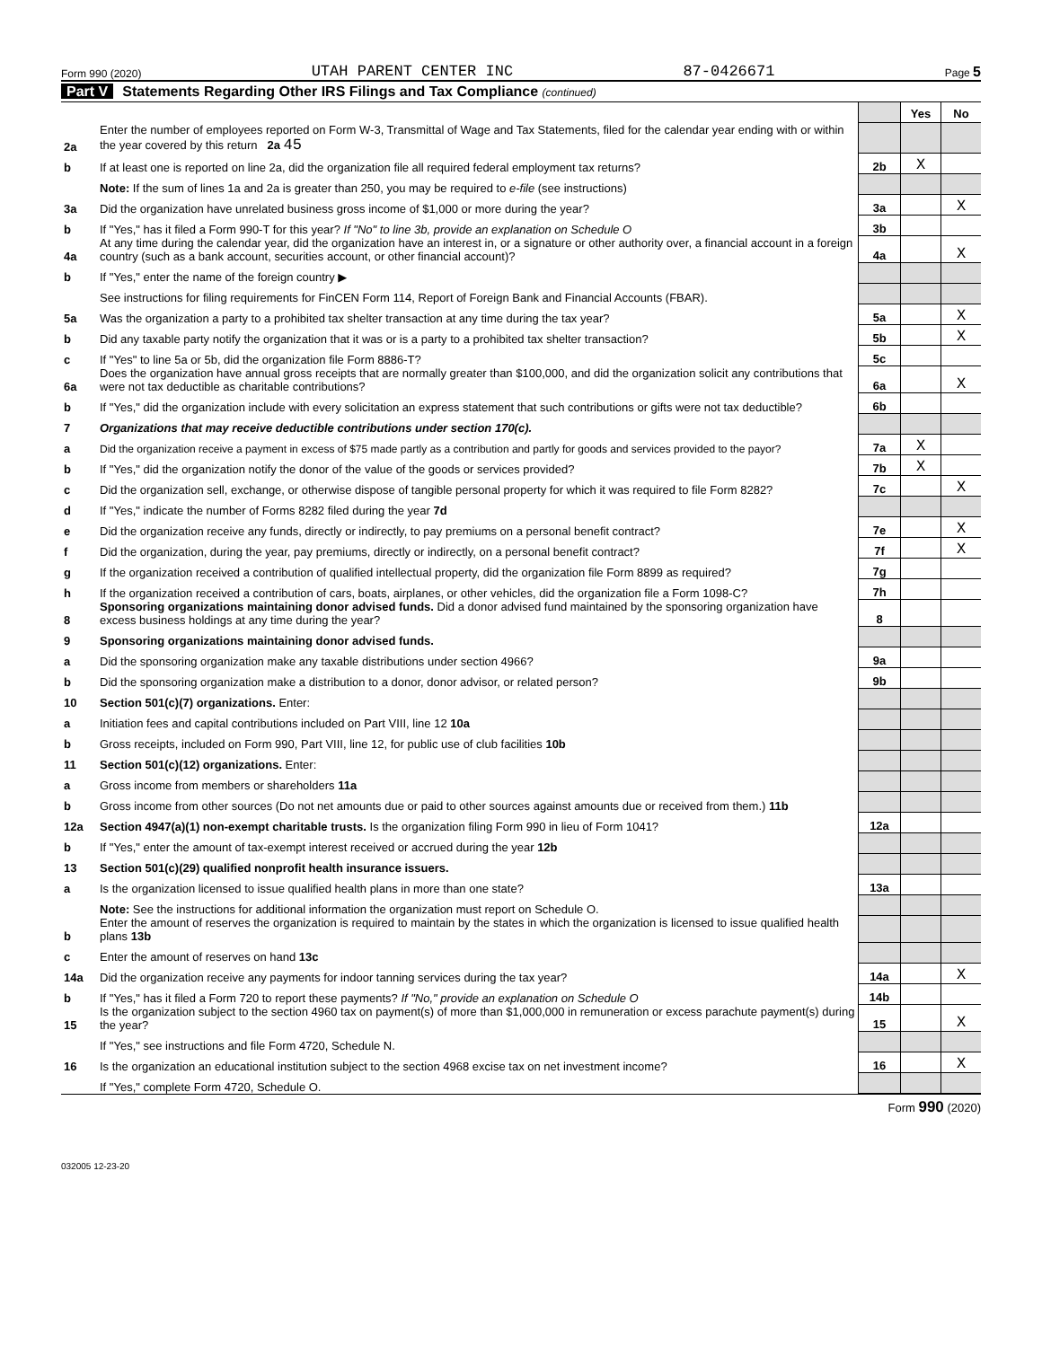Form 990 (2020) UTAH PARENT CENTER INC 87-0426671 Page 5
Part V Statements Regarding Other IRS Filings and Tax Compliance (continued)
| | | | Yes | No |
| 2a | Enter the number of employees reported on Form W-3, Transmittal of Wage and Tax Statements, filed for the calendar year ending with or within the year covered by this return 2a 45 | | | |
| b | If at least one is reported on line 2a, did the organization file all required federal employment tax returns? | 2b | X | |
| | Note: If the sum of lines 1a and 2a is greater than 250, you may be required to e-file (see instructions) | | | |
| 3a | Did the organization have unrelated business gross income of $1,000 or more during the year? | 3a | | X |
| b | If "Yes," has it filed a Form 990-T for this year? If "No" to line 3b, provide an explanation on Schedule O | 3b | | |
| 4a | At any time during the calendar year, did the organization have an interest in, or a signature or other authority over, a financial account in a foreign country (such as a bank account, securities account, or other financial account)? | 4a | | X |
| b | If "Yes," enter the name of the foreign country ▶ | | | |
| | See instructions for filing requirements for FinCEN Form 114, Report of Foreign Bank and Financial Accounts (FBAR). | | | |
| 5a | Was the organization a party to a prohibited tax shelter transaction at any time during the tax year? | 5a | | X |
| b | Did any taxable party notify the organization that it was or is a party to a prohibited tax shelter transaction? | 5b | | X |
| c | If "Yes" to line 5a or 5b, did the organization file Form 8886-T? | 5c | | |
| 6a | Does the organization have annual gross receipts that are normally greater than $100,000, and did the organization solicit any contributions that were not tax deductible as charitable contributions? | 6a | | X |
| b | If "Yes," did the organization include with every solicitation an express statement that such contributions or gifts were not tax deductible? | 6b | | |
| 7 | Organizations that may receive deductible contributions under section 170(c). | | | |
| a | Did the organization receive a payment in excess of $75 made partly as a contribution and partly for goods and services provided to the payor? | 7a | X | |
| b | If "Yes," did the organization notify the donor of the value of the goods or services provided? | 7b | X | |
| c | Did the organization sell, exchange, or otherwise dispose of tangible personal property for which it was required to file Form 8282? | 7c | | X |
| d | If "Yes," indicate the number of Forms 8282 filed during the year 7d | | | |
| e | Did the organization receive any funds, directly or indirectly, to pay premiums on a personal benefit contract? | 7e | | X |
| f | Did the organization, during the year, pay premiums, directly or indirectly, on a personal benefit contract? | 7f | | X |
| g | If the organization received a contribution of qualified intellectual property, did the organization file Form 8899 as required? | 7g | | |
| h | If the organization received a contribution of cars, boats, airplanes, or other vehicles, did the organization file a Form 1098-C? | 7h | | |
| 8 | Sponsoring organizations maintaining donor advised funds. Did a donor advised fund maintained by the sponsoring organization have excess business holdings at any time during the year? | 8 | | |
| 9 | Sponsoring organizations maintaining donor advised funds. | | | |
| a | Did the sponsoring organization make any taxable distributions under section 4966? | 9a | | |
| b | Did the sponsoring organization make a distribution to a donor, donor advisor, or related person? | 9b | | |
| 10 | Section 501(c)(7) organizations. Enter: | | | |
| a | Initiation fees and capital contributions included on Part VIII, line 12 10a | | | |
| b | Gross receipts, included on Form 990, Part VIII, line 12, for public use of club facilities 10b | | | |
| 11 | Section 501(c)(12) organizations. Enter: | | | |
| a | Gross income from members or shareholders 11a | | | |
| b | Gross income from other sources (Do not net amounts due or paid to other sources against amounts due or received from them.) 11b | | | |
| 12a | Section 4947(a)(1) non-exempt charitable trusts. Is the organization filing Form 990 in lieu of Form 1041? | 12a | | |
| b | If "Yes," enter the amount of tax-exempt interest received or accrued during the year 12b | | | |
| 13 | Section 501(c)(29) qualified nonprofit health insurance issuers. | | | |
| a | Is the organization licensed to issue qualified health plans in more than one state? | 13a | | |
| | Note: See the instructions for additional information the organization must report on Schedule O. | | | |
| b | Enter the amount of reserves the organization is required to maintain by the states in which the organization is licensed to issue qualified health plans 13b | | | |
| c | Enter the amount of reserves on hand 13c | | | |
| 14a | Did the organization receive any payments for indoor tanning services during the tax year? | 14a | | X |
| b | If "Yes," has it filed a Form 720 to report these payments? If "No," provide an explanation on Schedule O | 14b | | |
| 15 | Is the organization subject to the section 4960 tax on payment(s) of more than $1,000,000 in remuneration or excess parachute payment(s) during the year? | 15 | | X |
| | If "Yes," see instructions and file Form 4720, Schedule N. | | | |
| 16 | Is the organization an educational institution subject to the section 4968 excise tax on net investment income? | 16 | | X |
| | If "Yes," complete Form 4720, Schedule O. | | | |
Form 990 (2020)
032005 12-23-20